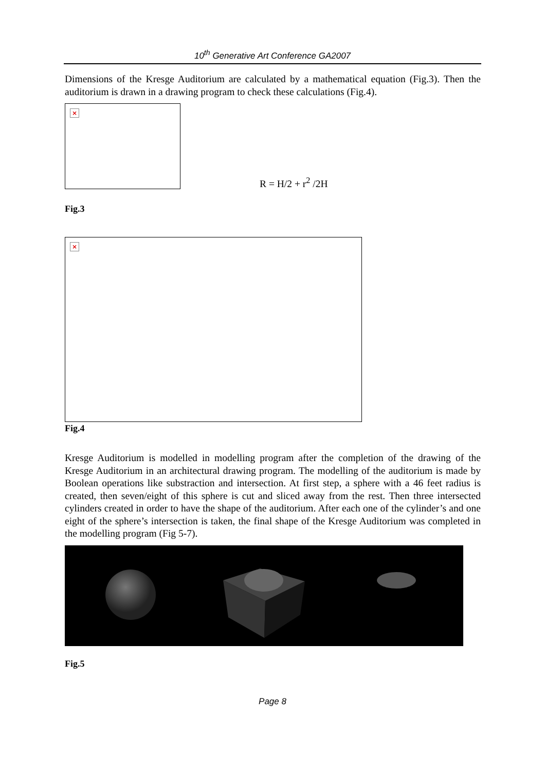10<sup>th</sup> Generative Art Conference GA2007
Dimensions of the Kresge Auditorium are calculated by a mathematical equation (Fig.3). Then the auditorium is drawn in a drawing program to check these calculations (Fig.4).
×
R = H/2 + r<sup>2</sup> /2H
Fig.3
×
Fig.4
Kresge Auditorium is modelled in modelling program after the completion of the drawing of the Kresge Auditorium in an architectural drawing program. The modelling of the auditorium is made by Boolean operations like substraction and intersection. At first step, a sphere with a 46 feet radius is created, then seven/eight of this sphere is cut and sliced away from the rest. Then three intersected cylinders created in order to have the shape of the auditorium. After each one of the cylinder’s and one eight of the sphere’s intersection is taken, the final shape of the Kresge Auditorium was completed in the modelling program (Fig 5-7).
Fig.5
Page 8